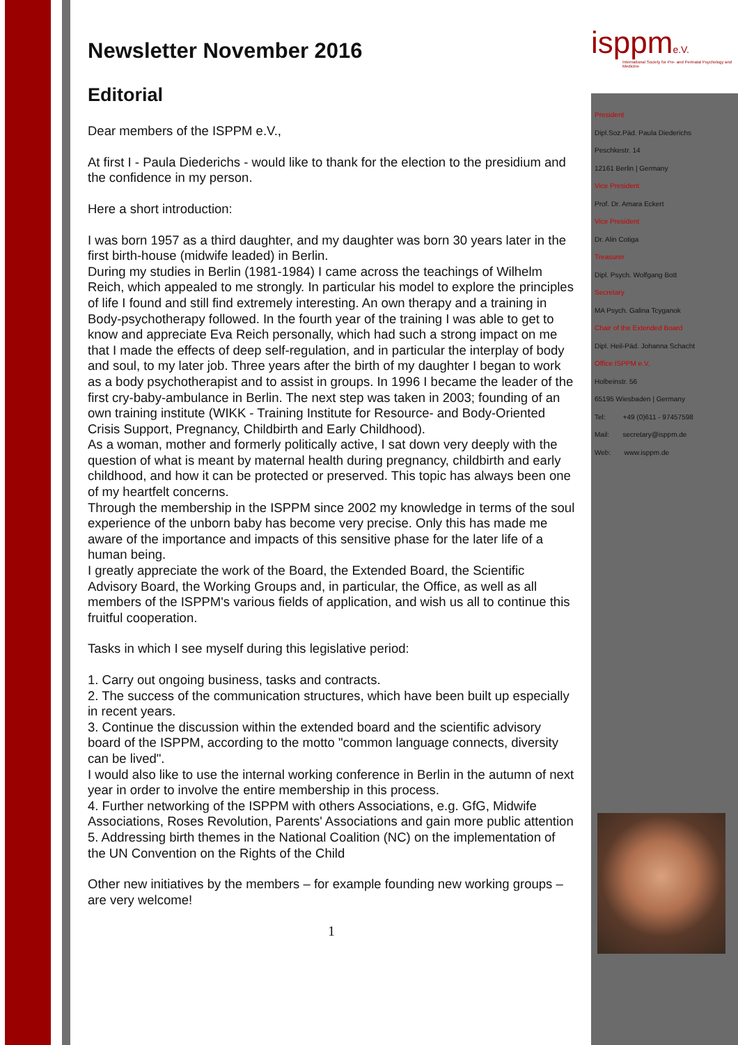Newsletter November 2016
Editorial
Dear members of the ISPPM e.V.,
At first I - Paula Diederichs - would like to thank for the election to the presidium and the confidence in my person.
Here a short introduction:
I was born 1957 as a third daughter, and my daughter was born 30 years later in the first birth-house (midwife leaded) in Berlin.
During my studies in Berlin (1981-1984) I came across the teachings of Wilhelm Reich, which appealed to me strongly. In particular his model to explore the principles of life I found and still find extremely interesting. An own therapy and a training in Body-psychotherapy followed. In the fourth year of the training I was able to get to know and appreciate Eva Reich personally, which had such a strong impact on me that I made the effects of deep self-regulation, and in particular the interplay of body and soul, to my later job. Three years after the birth of my daughter I began to work as a body psychotherapist and to assist in groups. In 1996 I became the leader of the first cry-baby-ambulance in Berlin. The next step was taken in 2003; founding of an own training institute (WIKK - Training Institute for Resource- and Body-Oriented Crisis Support, Pregnancy, Childbirth and Early Childhood).
As a woman, mother and formerly politically active, I sat down very deeply with the question of what is meant by maternal health during pregnancy, childbirth and early childhood, and how it can be protected or preserved. This topic has always been one of my heartfelt concerns.
Through the membership in the ISPPM since 2002 my knowledge in terms of the soul experience of the unborn baby has become very precise. Only this has made me aware of the importance and impacts of this sensitive phase for the later life of a human being.
I greatly appreciate the work of the Board, the Extended Board, the Scientific Advisory Board, the Working Groups and, in particular, the Office, as well as all members of the ISPPM's various fields of application, and wish us all to continue this fruitful cooperation.
Tasks in which I see myself during this legislative period:
1. Carry out ongoing business, tasks and contracts.
2. The success of the communication structures, which have been built up especially in recent years.
3. Continue the discussion within the extended board and the scientific advisory board of the ISPPM, according to the motto "common language connects, diversity can be lived".
I would also like to use the internal working conference in Berlin in the autumn of next year in order to involve the entire membership in this process.
4. Further networking of the ISPPM with others Associations, e.g. GfG, Midwife Associations, Roses Revolution, Parents' Associations and gain more public attention
5. Addressing birth themes in the National Coalition (NC) on the implementation of the UN Convention on the Rights of the Child
Other new initiatives by the members – for example founding new working groups – are very welcome!
1
isppme.V.
International Society for Pre- and Perinatal Psychology and Medicine
President
Dipl.Soz.Päd. Paula Diederichs
Peschkestr. 14
12161 Berlin | Germany
Vice President
Prof. Dr. Amara Eckert
Vice President
Dr. Alin Cotiga
Treasurer
Dipl. Psych. Wolfgang Bott
Secretary
MA Psych. Galina Tcyganok
Chair of the Extended Board
Dipl. Heil-Päd. Johanna Schacht
Office ISPPM e.V.
Holbeinstr. 56
65195 Wiesbaden | Germany
Tel: +49 (0)611 - 97457598
Mail: secretary@isppm.de
Web: www.isppm.de